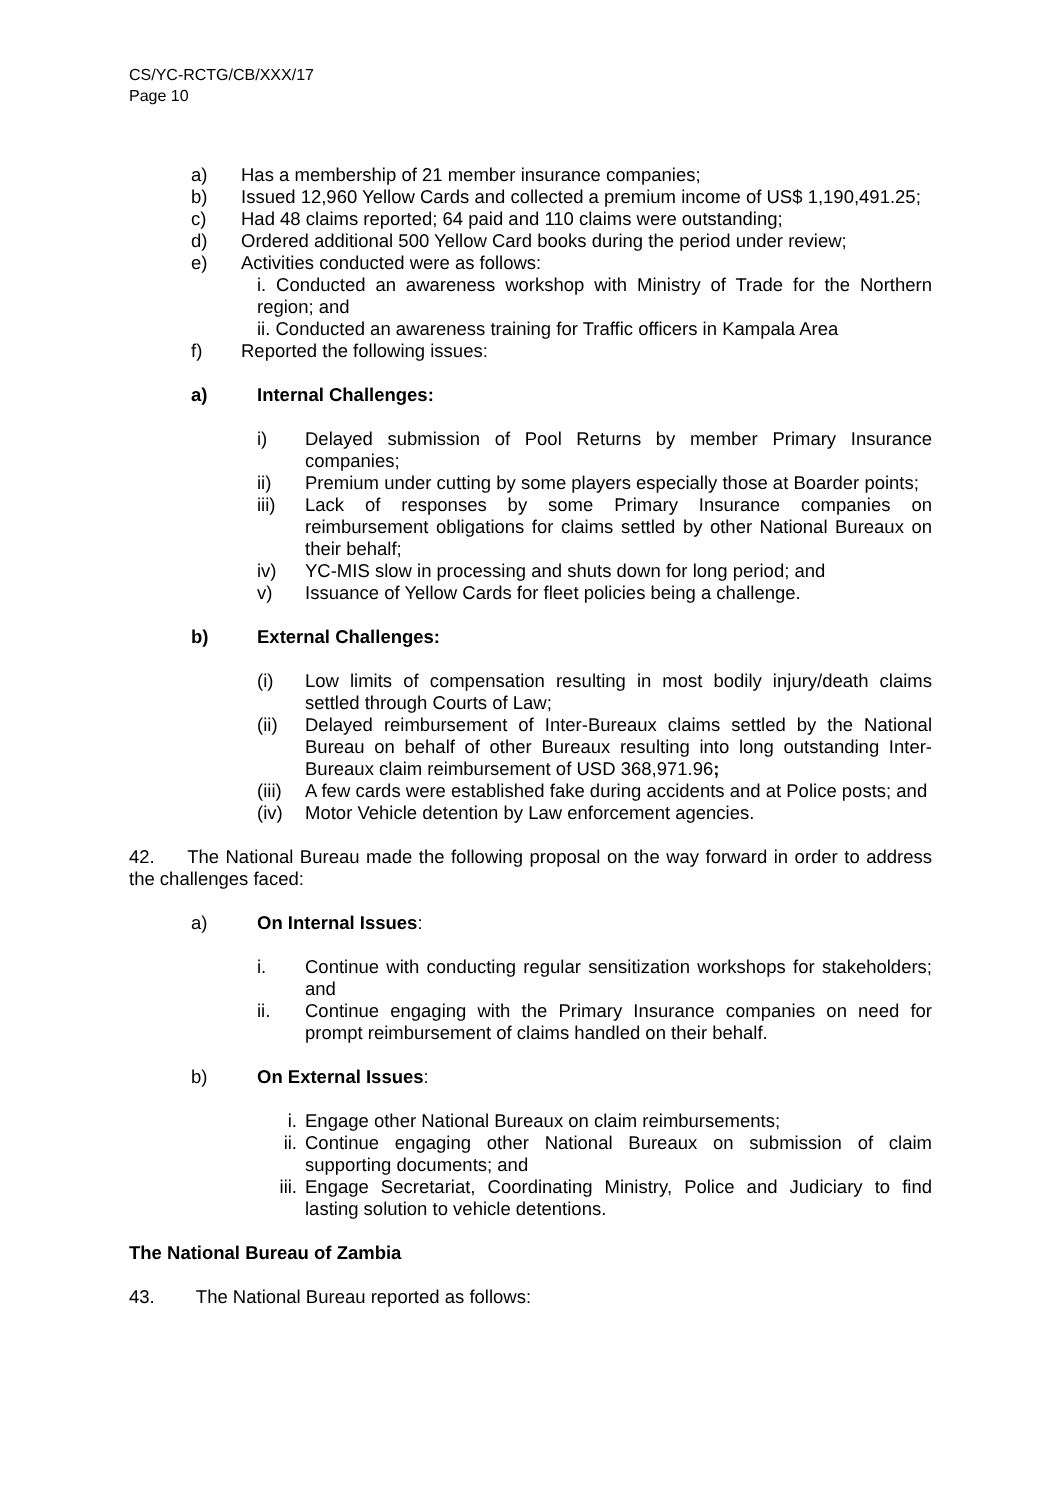CS/YC-RCTG/CB/XXX/17
Page 10
a) Has a membership of 21 member insurance companies;
b) Issued 12,960 Yellow Cards and collected a premium income of US$ 1,190,491.25;
c) Had 48 claims reported; 64 paid and 110 claims were outstanding;
d) Ordered additional 500 Yellow Card books during the period under review;
e) Activities conducted were as follows:
i. Conducted an awareness workshop with Ministry of Trade for the Northern region; and
ii. Conducted an awareness training for Traffic officers in Kampala Area
f) Reported the following issues:
a) Internal Challenges:
i) Delayed submission of Pool Returns by member Primary Insurance companies;
ii) Premium under cutting by some players especially those at Boarder points;
iii) Lack of responses by some Primary Insurance companies on reimbursement obligations for claims settled by other National Bureaux on their behalf;
iv) YC-MIS slow in processing and shuts down for long period; and
v) Issuance of Yellow Cards for fleet policies being a challenge.
b) External Challenges:
(i) Low limits of compensation resulting in most bodily injury/death claims settled through Courts of Law;
(ii) Delayed reimbursement of Inter-Bureaux claims settled by the National Bureau on behalf of other Bureaux resulting into long outstanding Inter-Bureaux claim reimbursement of USD 368,971.96;
(iii) A few cards were established fake during accidents and at Police posts; and
(iv) Motor Vehicle detention by Law enforcement agencies.
42. The National Bureau made the following proposal on the way forward in order to address the challenges faced:
a) On Internal Issues:
i. Continue with conducting regular sensitization workshops for stakeholders; and
ii. Continue engaging with the Primary Insurance companies on need for prompt reimbursement of claims handled on their behalf.
b) On External Issues:
i. Engage other National Bureaux on claim reimbursements;
ii. Continue engaging other National Bureaux on submission of claim supporting documents; and
iii. Engage Secretariat, Coordinating Ministry, Police and Judiciary to find lasting solution to vehicle detentions.
The National Bureau of Zambia
43. The National Bureau reported as follows: